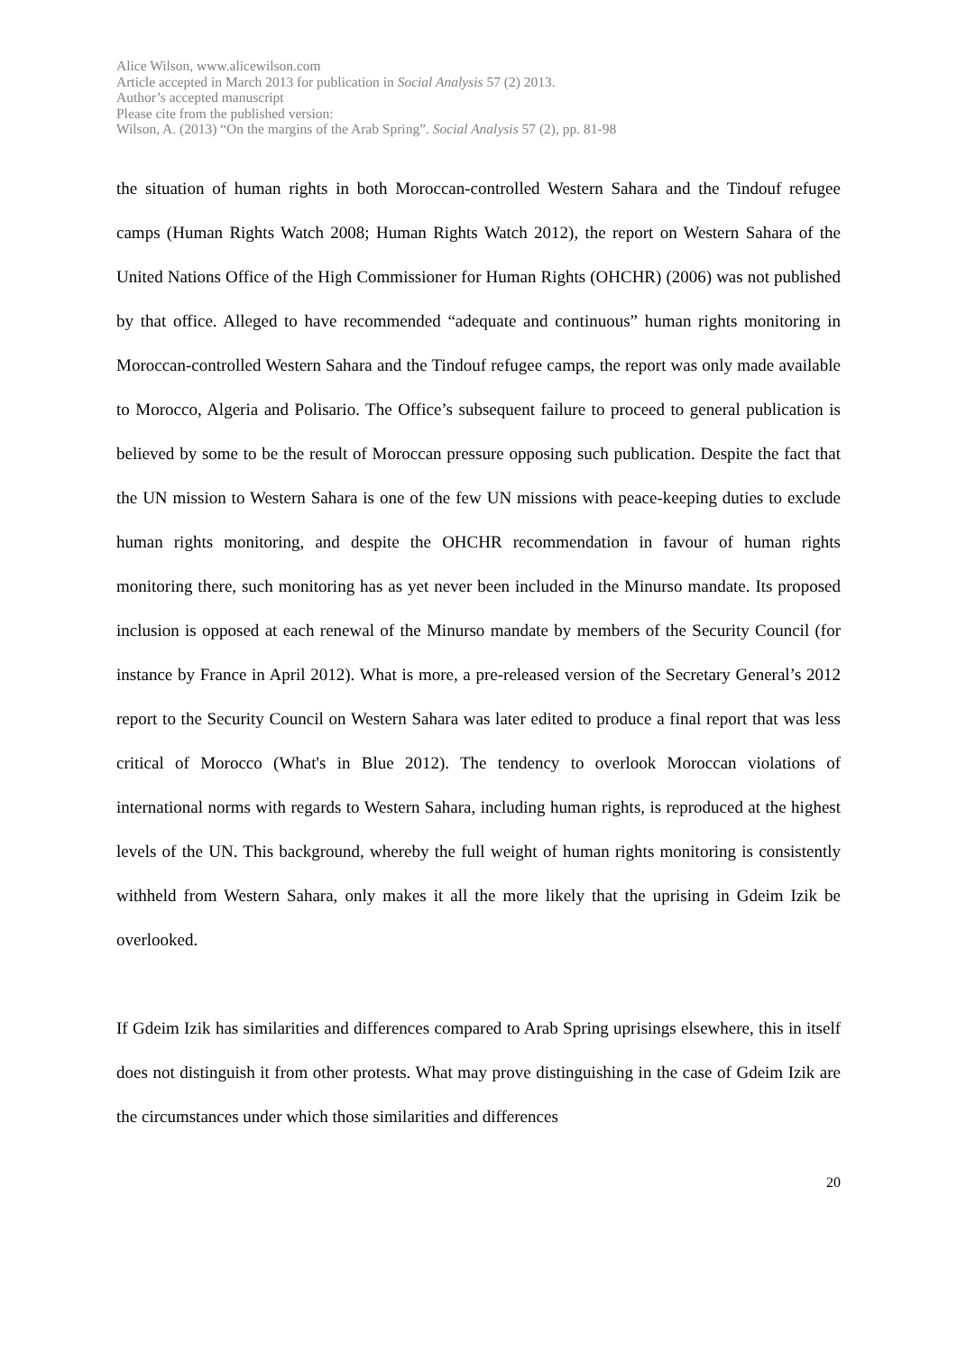Alice Wilson, www.alicewilson.com
Article accepted in March 2013 for publication in Social Analysis 57 (2) 2013.
Author’s accepted manuscript
Please cite from the published version:
Wilson, A. (2013) “On the margins of the Arab Spring”. Social Analysis 57 (2), pp. 81-98
the situation of human rights in both Moroccan-controlled Western Sahara and the Tindouf refugee camps (Human Rights Watch 2008; Human Rights Watch 2012), the report on Western Sahara of the United Nations Office of the High Commissioner for Human Rights (OHCHR) (2006) was not published by that office. Alleged to have recommended “adequate and continuous” human rights monitoring in Moroccan-controlled Western Sahara and the Tindouf refugee camps, the report was only made available to Morocco, Algeria and Polisario. The Office’s subsequent failure to proceed to general publication is believed by some to be the result of Moroccan pressure opposing such publication. Despite the fact that the UN mission to Western Sahara is one of the few UN missions with peace-keeping duties to exclude human rights monitoring, and despite the OHCHR recommendation in favour of human rights monitoring there, such monitoring has as yet never been included in the Minurso mandate. Its proposed inclusion is opposed at each renewal of the Minurso mandate by members of the Security Council (for instance by France in April 2012). What is more, a pre-released version of the Secretary General’s 2012 report to the Security Council on Western Sahara was later edited to produce a final report that was less critical of Morocco (What's in Blue 2012). The tendency to overlook Moroccan violations of international norms with regards to Western Sahara, including human rights, is reproduced at the highest levels of the UN. This background, whereby the full weight of human rights monitoring is consistently withheld from Western Sahara, only makes it all the more likely that the uprising in Gdeim Izik be overlooked.
If Gdeim Izik has similarities and differences compared to Arab Spring uprisings elsewhere, this in itself does not distinguish it from other protests. What may prove distinguishing in the case of Gdeim Izik are the circumstances under which those similarities and differences
20